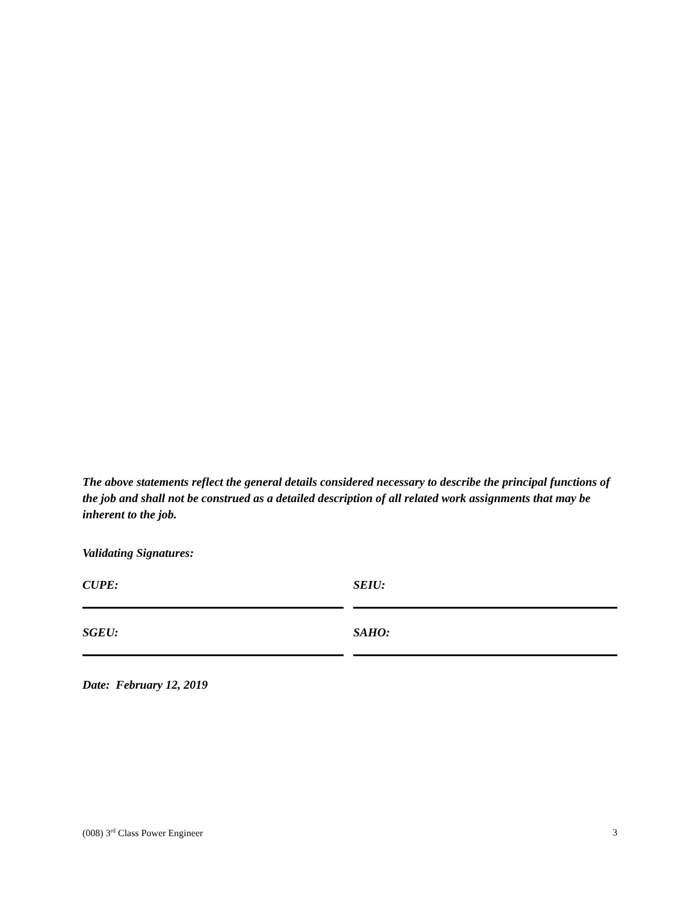The above statements reflect the general details considered necessary to describe the principal functions of the job and shall not be construed as a detailed description of all related work assignments that may be inherent to the job.
Validating Signatures:
CUPE: SEIU:
SGEU: SAHO:
Date: February 12, 2019
(008) 3<sup>rd</sup> Class Power Engineer 3